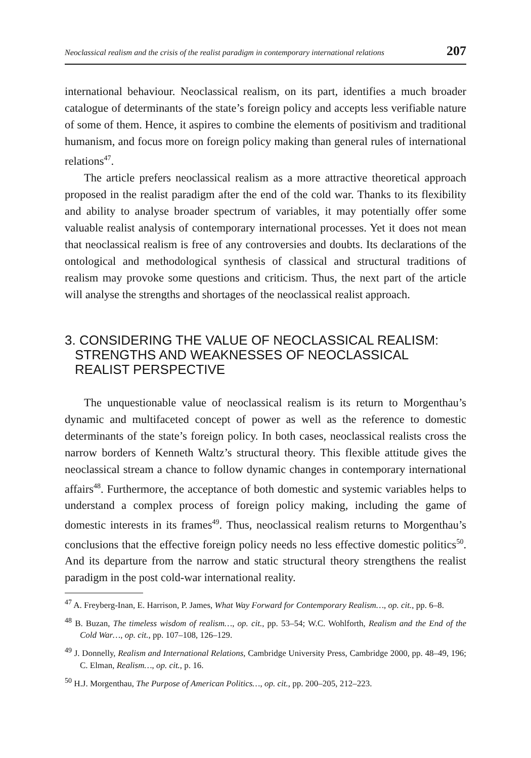Neoclassical realism and the crisis of the realist paradigm in contemporary international relations 207
international behaviour. Neoclassical realism, on its part, identifies a much broader catalogue of determinants of the state’s foreign policy and accepts less verifiable nature of some of them. Hence, it aspires to combine the elements of positivism and traditional humanism, and focus more on foreign policy making than general rules of international relations<sup>47</sup>.
The article prefers neoclassical realism as a more attractive theoretical approach proposed in the realist paradigm after the end of the cold war. Thanks to its flexibility and ability to analyse broader spectrum of variables, it may potentially offer some valuable realist analysis of contemporary international processes. Yet it does not mean that neoclassical realism is free of any controversies and doubts. Its declarations of the ontological and methodological synthesis of classical and structural traditions of realism may provoke some questions and criticism. Thus, the next part of the article will analyse the strengths and shortages of the neoclassical realist approach.
3. CONSIDERING THE VALUE OF NEOCLASSICAL REALISM: STRENGTHS AND WEAKNESSES OF NEOCLASSICAL REALIST PERSPECTIVE
The unquestionable value of neoclassical realism is its return to Morgenthau’s dynamic and multifaceted concept of power as well as the reference to domestic determinants of the state’s foreign policy. In both cases, neoclassical realists cross the narrow borders of Kenneth Waltz’s structural theory. This flexible attitude gives the neoclassical stream a chance to follow dynamic changes in contemporary international affairs<sup>48</sup>. Furthermore, the acceptance of both domestic and systemic variables helps to understand a complex process of foreign policy making, including the game of domestic interests in its frames<sup>49</sup>. Thus, neoclassical realism returns to Morgenthau’s conclusions that the effective foreign policy needs no less effective domestic politics<sup>50</sup>. And its departure from the narrow and static structural theory strengthens the realist paradigm in the post cold-war international reality.
<sup>47</sup> A. Freyberg-Inan, E. Harrison, P. James, What Way Forward for Contemporary Realism…, op. cit., pp. 6–8.
<sup>48</sup> B. Buzan, The timeless wisdom of realism…, op. cit., pp. 53–54; W.C. Wohlforth, Realism and the End of the Cold War…, op. cit., pp. 107–108, 126–129.
<sup>49</sup> J. Donnelly, Realism and International Relations, Cambridge University Press, Cambridge 2000, pp. 48–49, 196; C. Elman, Realism…, op. cit., p. 16.
<sup>50</sup> H.J. Morgenthau, The Purpose of American Politics…, op. cit., pp. 200–205, 212–223.